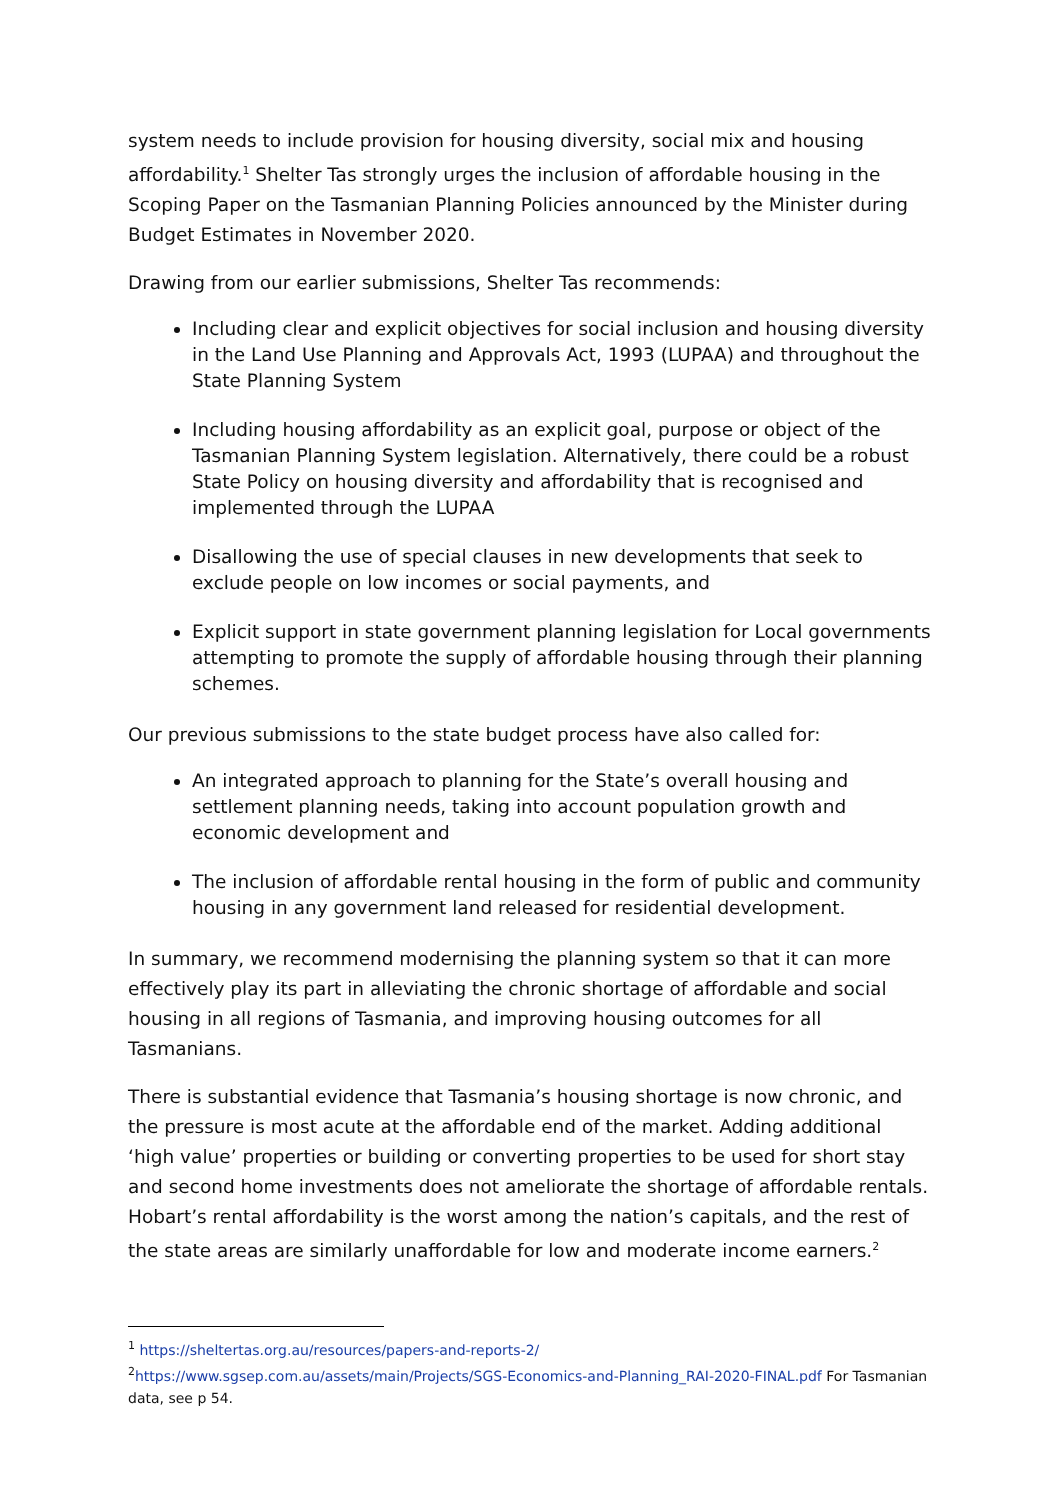system needs to include provision for housing diversity, social mix and housing affordability.<sup>1</sup> Shelter Tas strongly urges the inclusion of affordable housing in the Scoping Paper on the Tasmanian Planning Policies announced by the Minister during Budget Estimates in November 2020.
Drawing from our earlier submissions, Shelter Tas recommends:
Including clear and explicit objectives for social inclusion and housing diversity in the Land Use Planning and Approvals Act, 1993 (LUPAA) and throughout the State Planning System
Including housing affordability as an explicit goal, purpose or object of the Tasmanian Planning System legislation. Alternatively, there could be a robust State Policy on housing diversity and affordability that is recognised and implemented through the LUPAA
Disallowing the use of special clauses in new developments that seek to exclude people on low incomes or social payments, and
Explicit support in state government planning legislation for Local governments attempting to promote the supply of affordable housing through their planning schemes.
Our previous submissions to the state budget process have also called for:
An integrated approach to planning for the State’s overall housing and settlement planning needs, taking into account population growth and economic development and
The inclusion of affordable rental housing in the form of public and community housing in any government land released for residential development.
In summary, we recommend modernising the planning system so that it can more effectively play its part in alleviating the chronic shortage of affordable and social housing in all regions of Tasmania, and improving housing outcomes for all Tasmanians.
There is substantial evidence that Tasmania’s housing shortage is now chronic, and the pressure is most acute at the affordable end of the market. Adding additional ‘high value’ properties or building or converting properties to be used for short stay and second home investments does not ameliorate the shortage of affordable rentals. Hobart’s rental affordability is the worst among the nation’s capitals, and the rest of the state areas are similarly unaffordable for low and moderate income earners.<sup>2</sup>
<sup>1</sup> https://sheltertas.org.au/resources/papers-and-reports-2/
<sup>2</sup> https://www.sgsep.com.au/assets/main/Projects/SGS-Economics-and-Planning_RAI-2020-FINAL.pdf For Tasmanian data, see p 54.